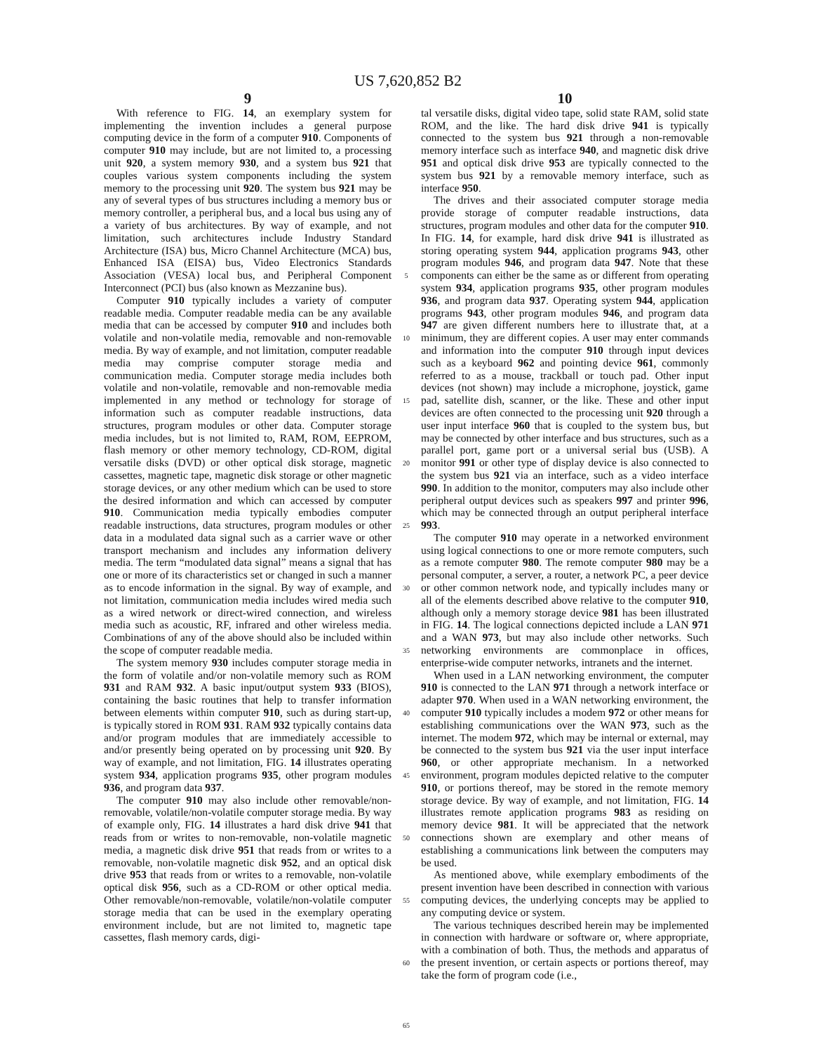US 7,620,852 B2
9
With reference to FIG. 14, an exemplary system for implementing the invention includes a general purpose computing device in the form of a computer 910. Components of computer 910 may include, but are not limited to, a processing unit 920, a system memory 930, and a system bus 921 that couples various system components including the system memory to the processing unit 920. The system bus 921 may be any of several types of bus structures including a memory bus or memory controller, a peripheral bus, and a local bus using any of a variety of bus architectures. By way of example, and not limitation, such architectures include Industry Standard Architecture (ISA) bus, Micro Channel Architecture (MCA) bus, Enhanced ISA (EISA) bus, Video Electronics Standards Association (VESA) local bus, and Peripheral Component Interconnect (PCI) bus (also known as Mezzanine bus).
Computer 910 typically includes a variety of computer readable media. Computer readable media can be any available media that can be accessed by computer 910 and includes both volatile and non-volatile media, removable and non-removable media. By way of example, and not limitation, computer readable media may comprise computer storage media and communication media. Computer storage media includes both volatile and non-volatile, removable and non-removable media implemented in any method or technology for storage of information such as computer readable instructions, data structures, program modules or other data. Computer storage media includes, but is not limited to, RAM, ROM, EEPROM, flash memory or other memory technology, CD-ROM, digital versatile disks (DVD) or other optical disk storage, magnetic cassettes, magnetic tape, magnetic disk storage or other magnetic storage devices, or any other medium which can be used to store the desired information and which can accessed by computer 910. Communication media typically embodies computer readable instructions, data structures, program modules or other data in a modulated data signal such as a carrier wave or other transport mechanism and includes any information delivery media. The term “modulated data signal” means a signal that has one or more of its characteristics set or changed in such a manner as to encode information in the signal. By way of example, and not limitation, communication media includes wired media such as a wired network or direct-wired connection, and wireless media such as acoustic, RF, infrared and other wireless media. Combinations of any of the above should also be included within the scope of computer readable media.
The system memory 930 includes computer storage media in the form of volatile and/or non-volatile memory such as ROM 931 and RAM 932. A basic input/output system 933 (BIOS), containing the basic routines that help to transfer information between elements within computer 910, such as during start-up, is typically stored in ROM 931. RAM 932 typically contains data and/or program modules that are immediately accessible to and/or presently being operated on by processing unit 920. By way of example, and not limitation, FIG. 14 illustrates operating system 934, application programs 935, other program modules 936, and program data 937.
The computer 910 may also include other removable/non-removable, volatile/non-volatile computer storage media. By way of example only, FIG. 14 illustrates a hard disk drive 941 that reads from or writes to non-removable, non-volatile magnetic media, a magnetic disk drive 951 that reads from or writes to a removable, non-volatile magnetic disk 952, and an optical disk drive 953 that reads from or writes to a removable, non-volatile optical disk 956, such as a CD-ROM or other optical media. Other removable/non-removable, volatile/non-volatile computer storage media that can be used in the exemplary operating environment include, but are not limited to, magnetic tape cassettes, flash memory cards, digi-
5
10
15
20
25
30
35
40
45
50
55
60
65
10
tal versatile disks, digital video tape, solid state RAM, solid state ROM, and the like. The hard disk drive 941 is typically connected to the system bus 921 through a non-removable memory interface such as interface 940, and magnetic disk drive 951 and optical disk drive 953 are typically connected to the system bus 921 by a removable memory interface, such as interface 950.
The drives and their associated computer storage media provide storage of computer readable instructions, data structures, program modules and other data for the computer 910. In FIG. 14, for example, hard disk drive 941 is illustrated as storing operating system 944, application programs 943, other program modules 946, and program data 947. Note that these components can either be the same as or different from operating system 934, application programs 935, other program modules 936, and program data 937. Operating system 944, application programs 943, other program modules 946, and program data 947 are given different numbers here to illustrate that, at a minimum, they are different copies. A user may enter commands and information into the computer 910 through input devices such as a keyboard 962 and pointing device 961, commonly referred to as a mouse, trackball or touch pad. Other input devices (not shown) may include a microphone, joystick, game pad, satellite dish, scanner, or the like. These and other input devices are often connected to the processing unit 920 through a user input interface 960 that is coupled to the system bus, but may be connected by other interface and bus structures, such as a parallel port, game port or a universal serial bus (USB). A monitor 991 or other type of display device is also connected to the system bus 921 via an interface, such as a video interface 990. In addition to the monitor, computers may also include other peripheral output devices such as speakers 997 and printer 996, which may be connected through an output peripheral interface 993.
The computer 910 may operate in a networked environment using logical connections to one or more remote computers, such as a remote computer 980. The remote computer 980 may be a personal computer, a server, a router, a network PC, a peer device or other common network node, and typically includes many or all of the elements described above relative to the computer 910, although only a memory storage device 981 has been illustrated in FIG. 14. The logical connections depicted include a LAN 971 and a WAN 973, but may also include other networks. Such networking environments are commonplace in offices, enterprise-wide computer networks, intranets and the internet.
When used in a LAN networking environment, the computer 910 is connected to the LAN 971 through a network interface or adapter 970. When used in a WAN networking environment, the computer 910 typically includes a modem 972 or other means for establishing communications over the WAN 973, such as the internet. The modem 972, which may be internal or external, may be connected to the system bus 921 via the user input interface 960, or other appropriate mechanism. In a networked environment, program modules depicted relative to the computer 910, or portions thereof, may be stored in the remote memory storage device. By way of example, and not limitation, FIG. 14 illustrates remote application programs 983 as residing on memory device 981. It will be appreciated that the network connections shown are exemplary and other means of establishing a communications link between the computers may be used.
As mentioned above, while exemplary embodiments of the present invention have been described in connection with various computing devices, the underlying concepts may be applied to any computing device or system.
The various techniques described herein may be implemented in connection with hardware or software or, where appropriate, with a combination of both. Thus, the methods and apparatus of the present invention, or certain aspects or portions thereof, may take the form of program code (i.e.,